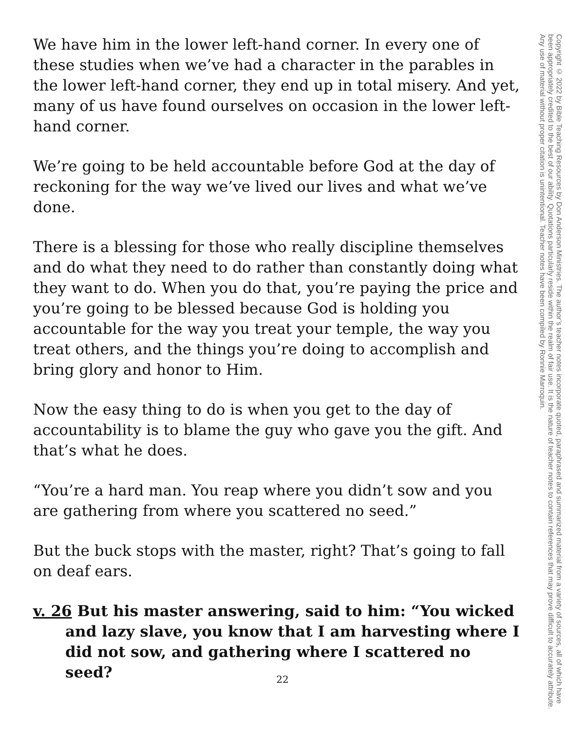We have him in the lower left-hand corner. In every one of these studies when we’ve had a character in the parables in the lower left-hand corner, they end up in total misery. And yet, many of us have found ourselves on occasion in the lower left-hand corner.
We’re going to be held accountable before God at the day of reckoning for the way we’ve lived our lives and what we’ve done.
There is a blessing for those who really discipline themselves and do what they need to do rather than constantly doing what they want to do. When you do that, you’re paying the price and you’re going to be blessed because God is holding you accountable for the way you treat your temple, the way you treat others, and the things you’re doing to accomplish and bring glory and honor to Him.
Now the easy thing to do is when you get to the day of accountability is to blame the guy who gave you the gift. And that’s what he does.
“You’re a hard man. You reap where you didn’t sow and you are gathering from where you scattered no seed.”
But the buck stops with the master, right? That’s going to fall on deaf ears.
v. 26 But his master answering, said to him: “You wicked and lazy slave, you know that I am harvesting where I did not sow, and gathering where I scattered no seed?
Copyright © 2022 by Bible Teaching Resources by Don Anderson Ministries. The author’s teacher notes incorporate quoted, paraphrased and summarized material from a variety of sources, all of which have been appropriately credited to the best of our ability. Quotations particularly reside within the realm of fair use. It is the nature of teacher notes to contain references that may prove difficult to accurately attribute. Any use of material without proper citation is unintentional. Teacher notes have been compiled by Ronnie Marroquin.
22